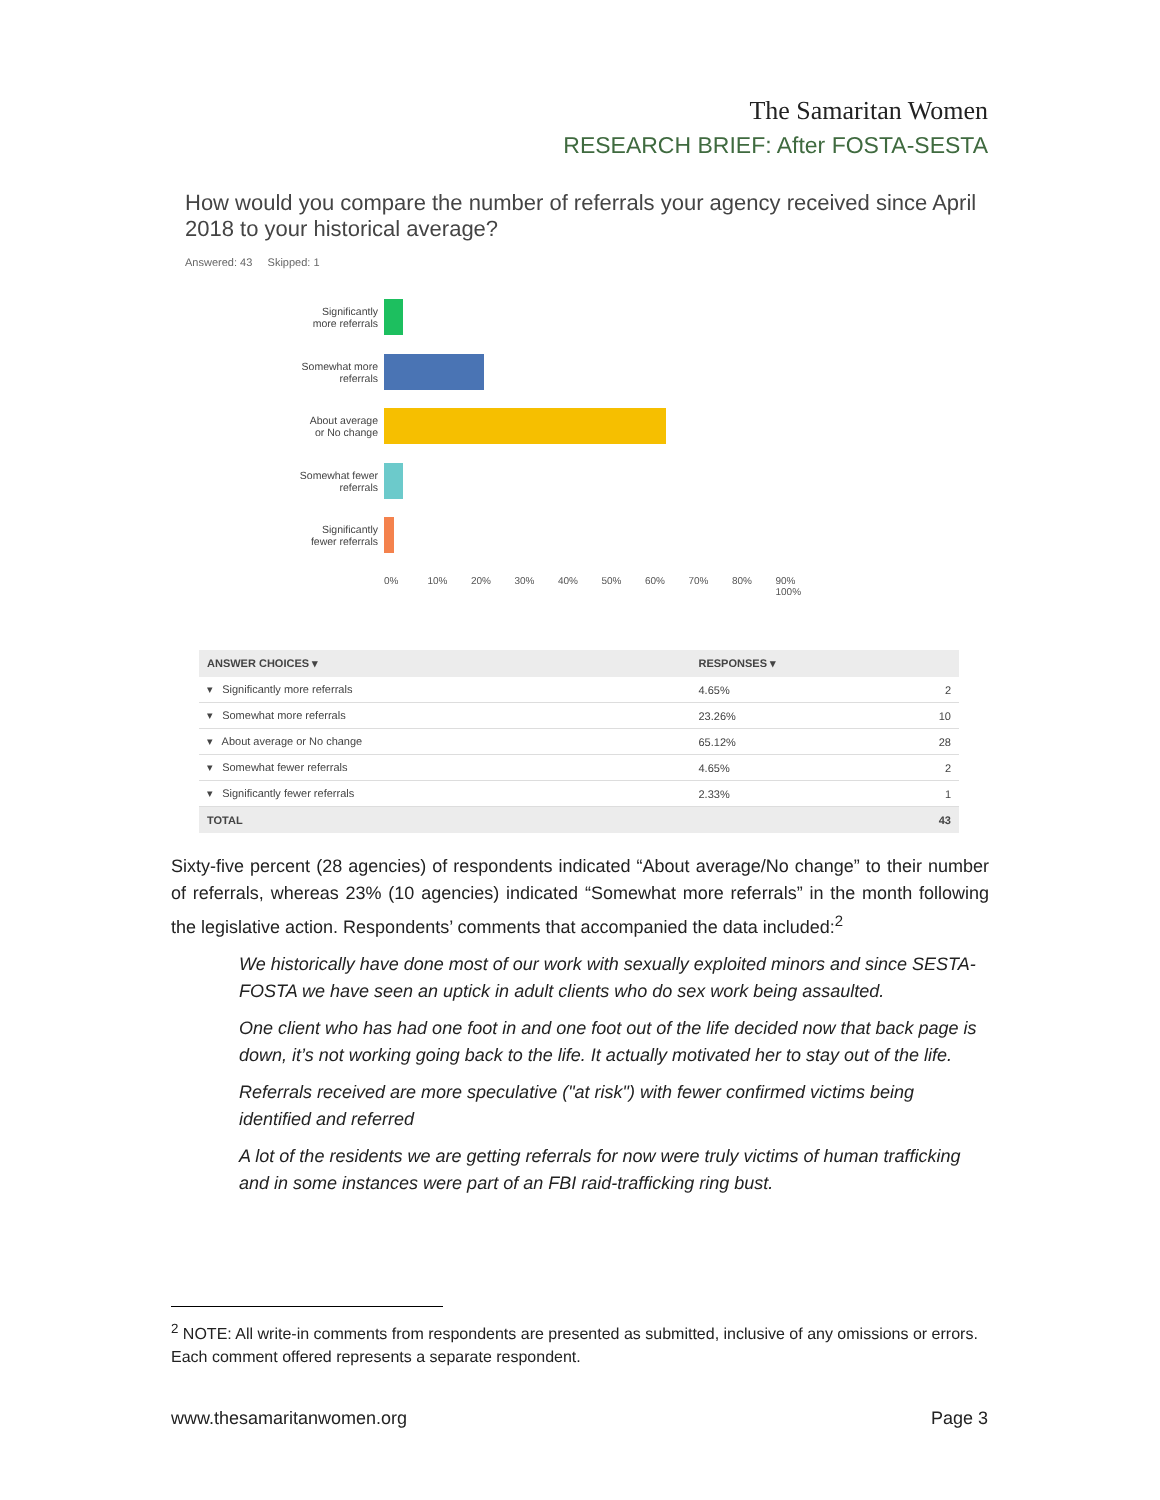The Samaritan Women
RESEARCH BRIEF: After FOSTA-SESTA
How would you compare the number of referrals your agency received since April 2018 to your historical average?
Answered: 43 Skipped: 1
Significantly
more referrals
Somewhat more
referrals
About average
or No change
Somewhat fewer
referrals
Significantly
fewer referrals
0% 10% 20% 30% 40% 50% 60% 70% 80% 90% 100%
| ANSWER CHOICES ▾ | RESPONSES ▾ | |
| --- | --- | --- |
| ▾ Significantly more referrals | 4.65% | 2 |
| ▾ Somewhat more referrals | 23.26% | 10 |
| ▾ About average or No change | 65.12% | 28 |
| ▾ Somewhat fewer referrals | 4.65% | 2 |
| ▾ Significantly fewer referrals | 2.33% | 1 |
| TOTAL | | 43 |
Sixty-five percent (28 agencies) of respondents indicated “About average/No change” to their number of referrals, whereas 23% (10 agencies) indicated “Somewhat more referrals” in the month following the legislative action. Respondents’ comments that accompanied the data included:<sup>2</sup>
We historically have done most of our work with sexually exploited minors and since SESTA-FOSTA we have seen an uptick in adult clients who do sex work being assaulted.
One client who has had one foot in and one foot out of the life decided now that back page is down, it’s not working going back to the life. It actually motivated her to stay out of the life.
Referrals received are more speculative ("at risk") with fewer confirmed victims being identified and referred
A lot of the residents we are getting referrals for now were truly victims of human trafficking and in some instances were part of an FBI raid-trafficking ring bust.
<sup>2</sup> NOTE: All write-in comments from respondents are presented as submitted, inclusive of any omissions or errors. Each comment offered represents a separate respondent.
www.thesamaritanwomen.org Page 3